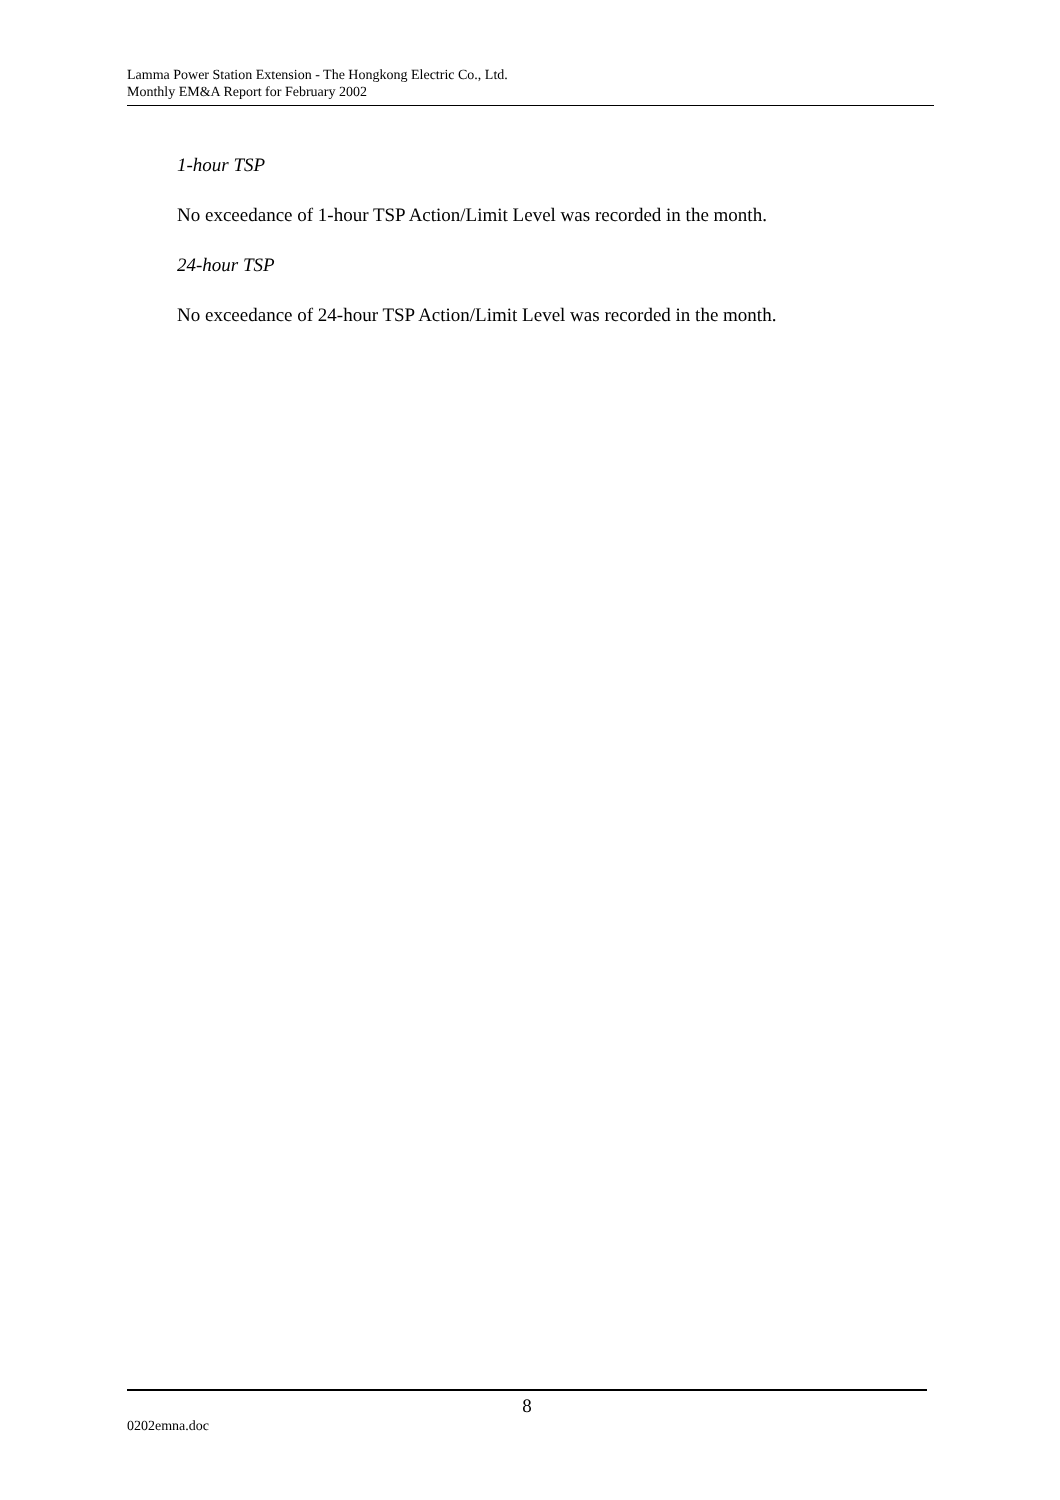Lamma Power Station Extension - The Hongkong Electric Co., Ltd.
Monthly EM&A Report for February 2002
1-hour TSP
No exceedance of 1-hour TSP Action/Limit Level was recorded in the month.
24-hour TSP
No exceedance of 24-hour TSP Action/Limit Level was recorded in the month.
8
0202emna.doc